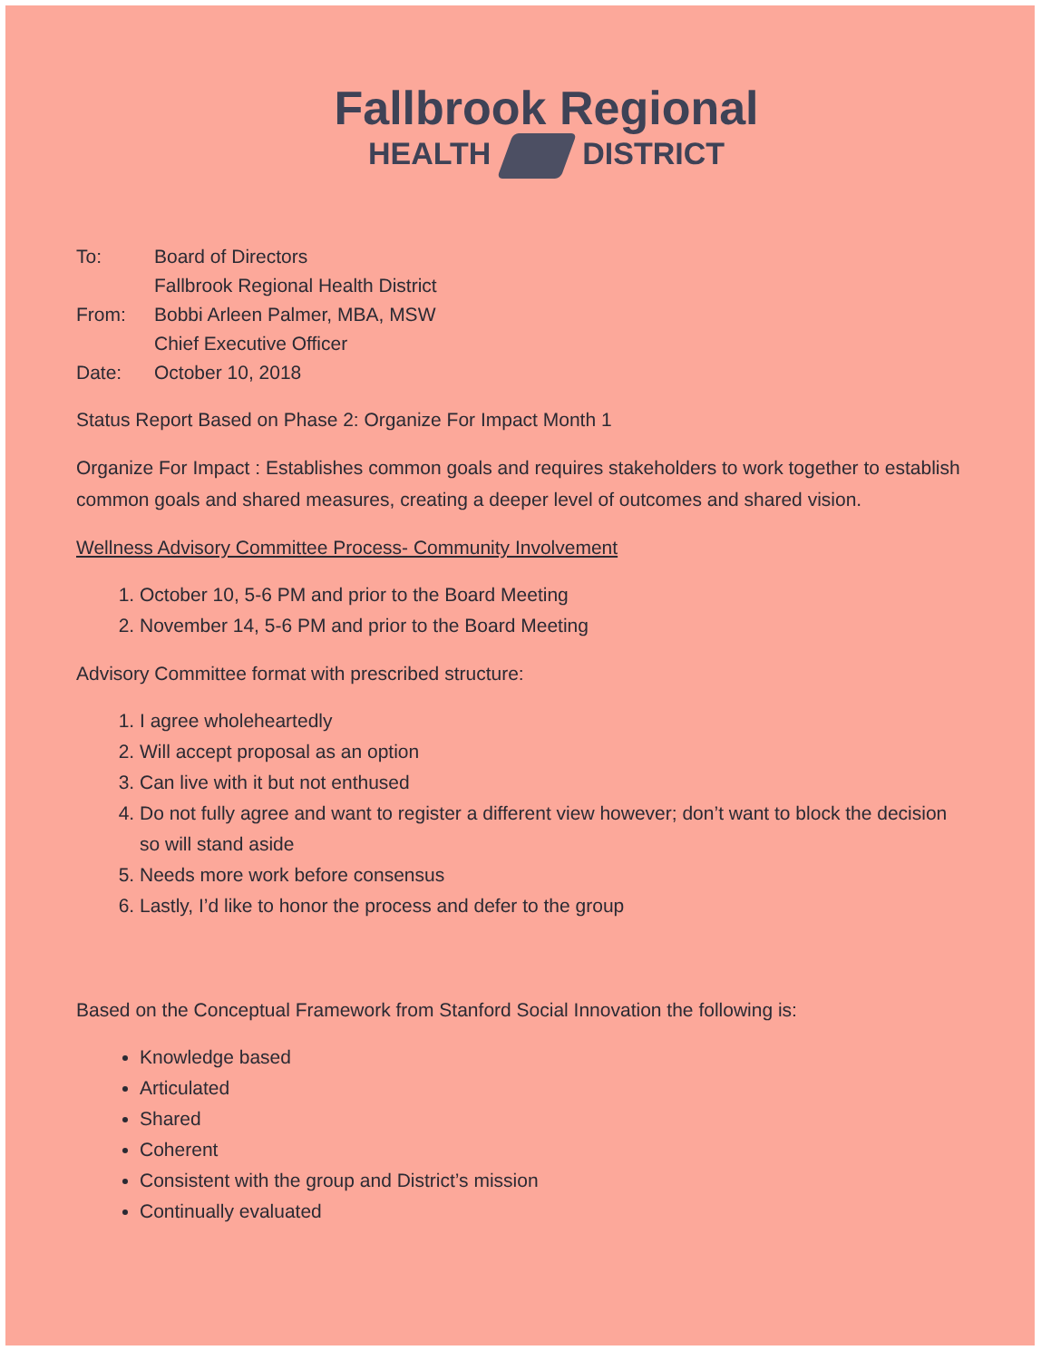Fallbrook Regional
HEALTH DISTRICT
| To: | Board of Directors Fallbrook Regional Health District |
| From: | Bobbi Arleen Palmer, MBA, MSW Chief Executive Officer |
| Date: | October 10, 2018 |
Status Report Based on Phase 2: Organize For Impact Month 1
Organize For Impact : Establishes common goals and requires stakeholders to work together to establish common goals and shared measures, creating a deeper level of outcomes and shared vision.
Wellness Advisory Committee Process- Community Involvement
1. October 10, 5-6 PM and prior to the Board Meeting
2. November 14, 5-6 PM and prior to the Board Meeting
Advisory Committee format with prescribed structure:
1. I agree wholeheartedly
2. Will accept proposal as an option
3. Can live with it but not enthused
4. Do not fully agree and want to register a different view however; don’t want to block the decision so will stand aside
5. Needs more work before consensus
6. Lastly, I’d like to honor the process and defer to the group
Based on the Conceptual Framework from Stanford Social Innovation the following is:
Knowledge based
Articulated
Shared
Coherent
Consistent with the group and District’s mission
Continually evaluated